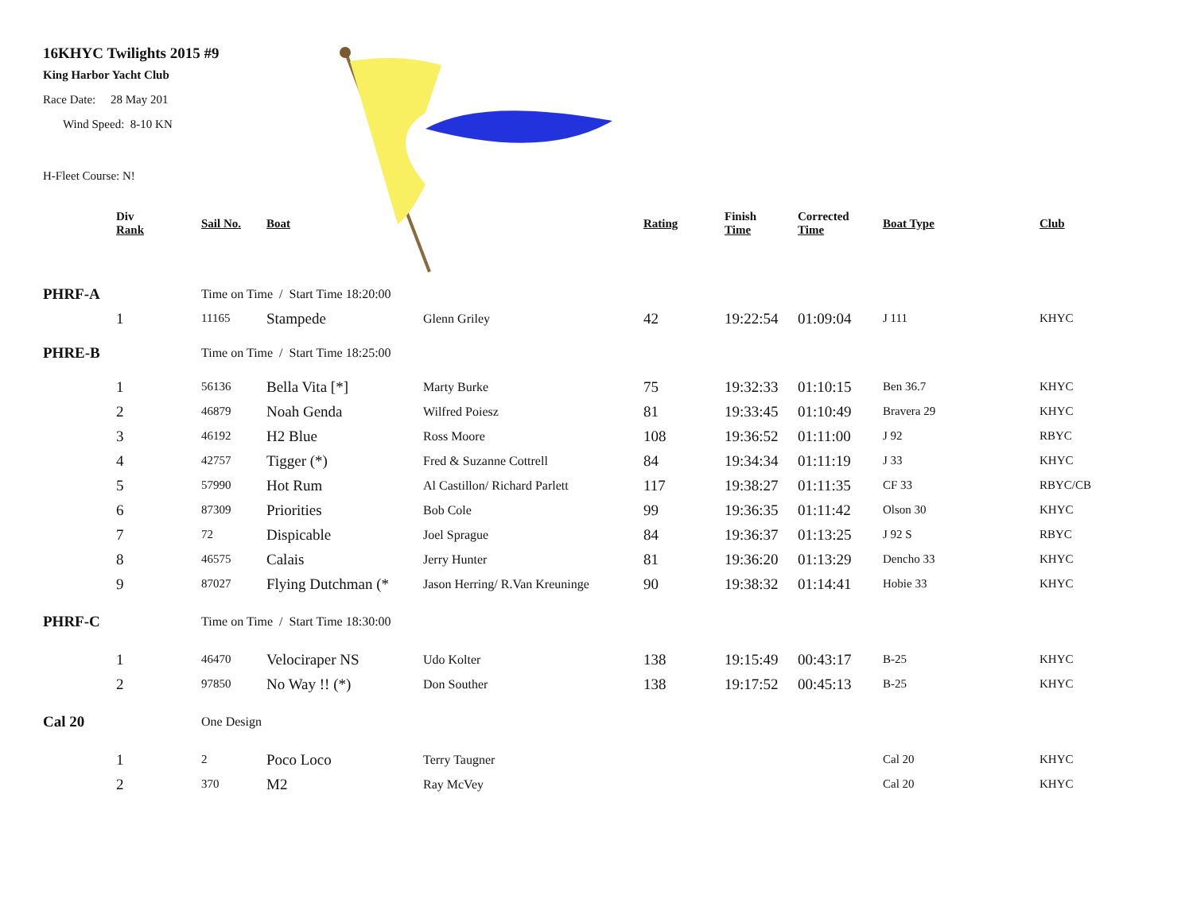16KHYC Twilights 2015 #9
King Harbor Yacht Club
Race Date: 28 May 201
Wind Speed: 8-10 KN
H-Fleet Course: N!
| | Div Rank | Sail No. | Boat | | Rating | Finish Time | Corrected Time | Boat Type | Club |
| --- | --- | --- | --- | --- | --- | --- | --- | --- | --- |
| PHRF-A | | Time on Time / Start Time 18:20:00 | | | | | | | |
| | 1 | 11165 | Stampede | Glenn Griley | 42 | 19:22:54 | 01:09:04 | J 111 | KHYC |
| PHRE-B | | Time on Time / Start Time 18:25:00 | | | | | | | |
| | 1 | 56136 | Bella Vita [*] | Marty Burke | 75 | 19:32:33 | 01:10:15 | Ben 36.7 | KHYC |
| | 2 | 46879 | Noah Genda | Wilfred Poiesz | 81 | 19:33:45 | 01:10:49 | Bravera 29 | KHYC |
| | 3 | 46192 | H2 Blue | Ross Moore | 108 | 19:36:52 | 01:11:00 | J 92 | RBYC |
| | 4 | 42757 | Tigger (*) | Fred & Suzanne Cottrell | 84 | 19:34:34 | 01:11:19 | J 33 | KHYC |
| | 5 | 57990 | Hot Rum | Al Castillon/ Richard Parlett | 117 | 19:38:27 | 01:11:35 | CF 33 | RBYC/CB |
| | 6 | 87309 | Priorities | Bob Cole | 99 | 19:36:35 | 01:11:42 | Olson 30 | KHYC |
| | 7 | 72 | Dispicable | Joel Sprague | 84 | 19:36:37 | 01:13:25 | J 92 S | RBYC |
| | 8 | 46575 | Calais | Jerry Hunter | 81 | 19:36:20 | 01:13:29 | Dencho 33 | KHYC |
| | 9 | 87027 | Flying Dutchman (* | Jason Herring/ R.Van Kreuninge | 90 | 19:38:32 | 01:14:41 | Hobie 33 | KHYC |
| PHRF-C | | Time on Time / Start Time 18:30:00 | | | | | | | |
| | 1 | 46470 | Velociraper NS | Udo Kolter | 138 | 19:15:49 | 00:43:17 | B-25 | KHYC |
| | 2 | 97850 | No Way !! (*) | Don Souther | 138 | 19:17:52 | 00:45:13 | B-25 | KHYC |
| Cal 20 | | One Design | | | | | | | |
| | 1 | 2 | Poco Loco | Terry Taugner | | | | Cal 20 | KHYC |
| | 2 | 370 | M2 | Ray McVey | | | | Cal 20 | KHYC |